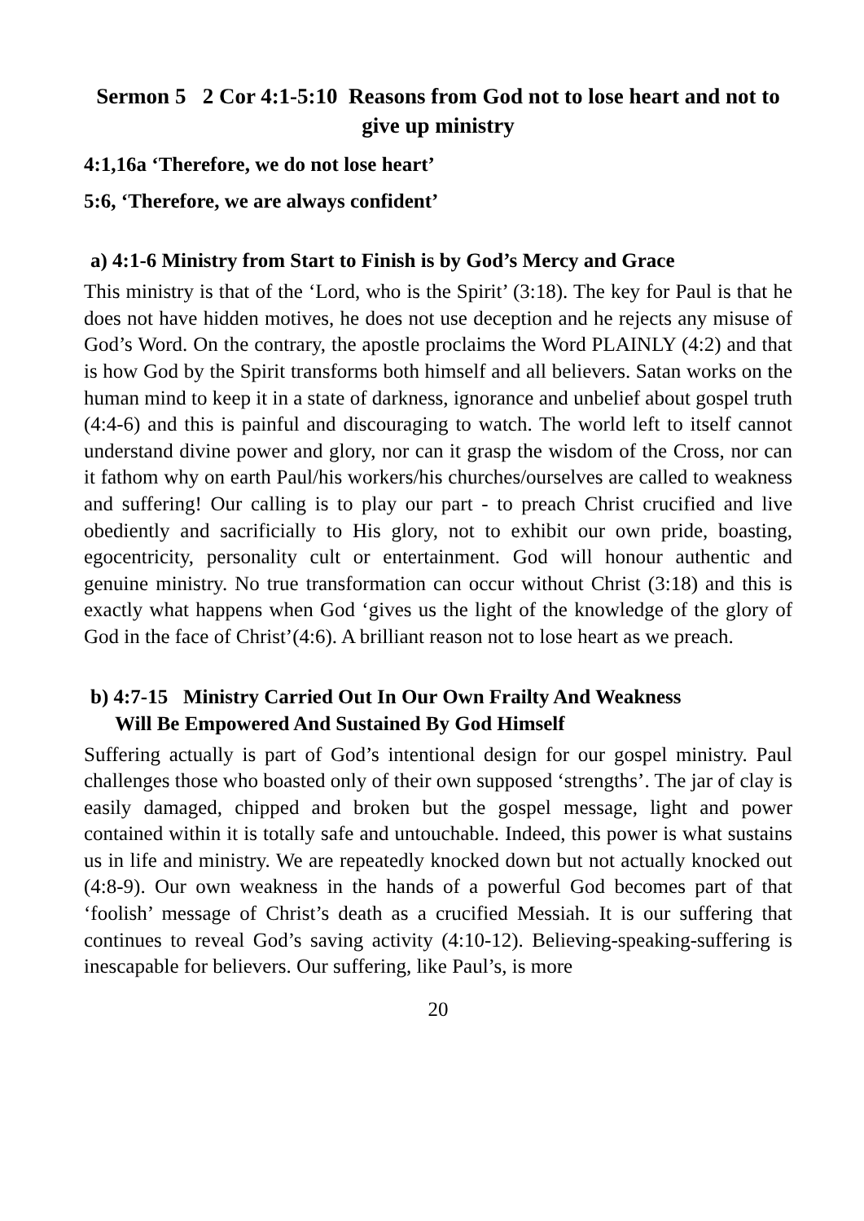Sermon 5 2 Cor 4:1-5:10 Reasons from God not to lose heart and not to give up ministry
4:1,16a ‘Therefore, we do not lose heart’
5:6, ‘Therefore, we are always confident’
a) 4:1-6 Ministry from Start to Finish is by God’s Mercy and Grace
This ministry is that of the ‘Lord, who is the Spirit’ (3:18). The key for Paul is that he does not have hidden motives, he does not use deception and he rejects any misuse of God’s Word. On the contrary, the apostle proclaims the Word PLAINLY (4:2) and that is how God by the Spirit transforms both himself and all believers. Satan works on the human mind to keep it in a state of darkness, ignorance and unbelief about gospel truth (4:4-6) and this is painful and discouraging to watch. The world left to itself cannot understand divine power and glory, nor can it grasp the wisdom of the Cross, nor can it fathom why on earth Paul/his workers/his churches/ourselves are called to weakness and suffering! Our calling is to play our part - to preach Christ crucified and live obediently and sacrificially to His glory, not to exhibit our own pride, boasting, egocentricity, personality cult or entertainment. God will honour authentic and genuine ministry. No true transformation can occur without Christ (3:18) and this is exactly what happens when God ‘gives us the light of the knowledge of the glory of God in the face of Christ’(4:6). A brilliant reason not to lose heart as we preach.
b) 4:7-15 Ministry Carried Out In Our Own Frailty And Weakness
Will Be Empowered And Sustained By God Himself
Suffering actually is part of God’s intentional design for our gospel ministry. Paul challenges those who boasted only of their own supposed ‘strengths’. The jar of clay is easily damaged, chipped and broken but the gospel message, light and power contained within it is totally safe and untouchable. Indeed, this power is what sustains us in life and ministry. We are repeatedly knocked down but not actually knocked out (4:8-9). Our own weakness in the hands of a powerful God becomes part of that ‘foolish’ message of Christ’s death as a crucified Messiah. It is our suffering that continues to reveal God’s saving activity (4:10-12). Believing-speaking-suffering is inescapable for believers. Our suffering, like Paul’s, is more
20